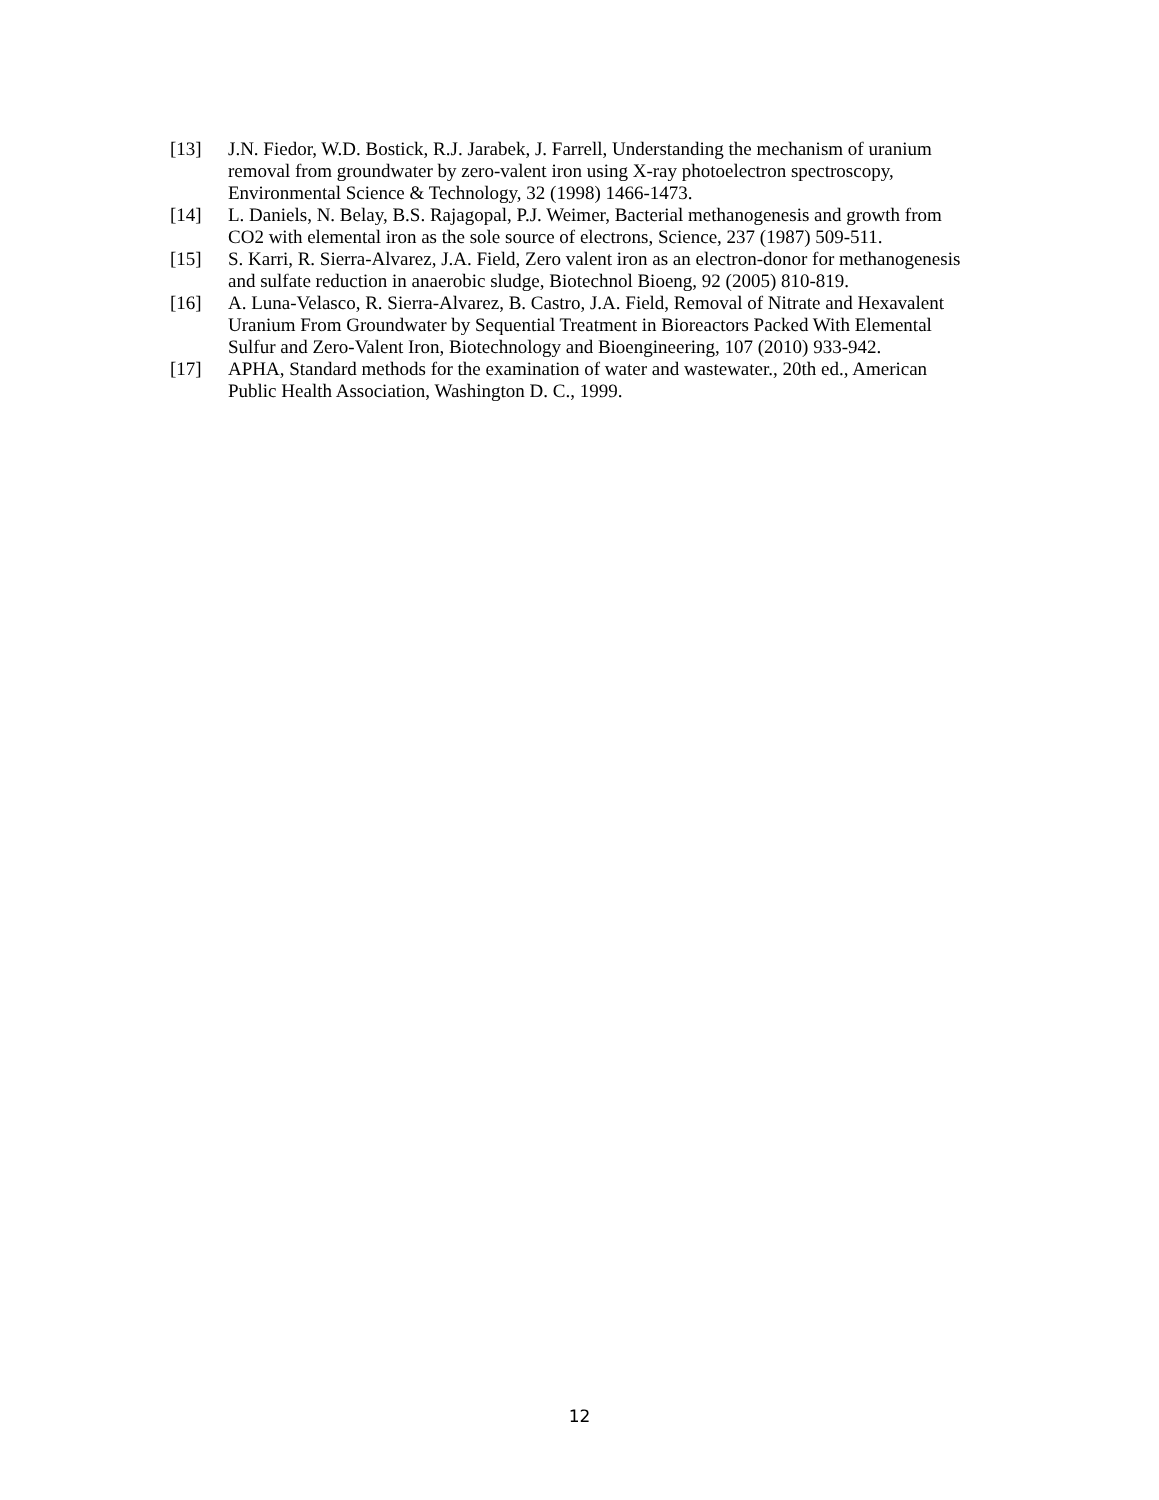[13] J.N. Fiedor, W.D. Bostick, R.J. Jarabek, J. Farrell, Understanding the mechanism of uranium removal from groundwater by zero-valent iron using X-ray photoelectron spectroscopy, Environmental Science & Technology, 32 (1998) 1466-1473.
[14] L. Daniels, N. Belay, B.S. Rajagopal, P.J. Weimer, Bacterial methanogenesis and growth from CO2 with elemental iron as the sole source of electrons, Science, 237 (1987) 509-511.
[15] S. Karri, R. Sierra-Alvarez, J.A. Field, Zero valent iron as an electron-donor for methanogenesis and sulfate reduction in anaerobic sludge, Biotechnol Bioeng, 92 (2005) 810-819.
[16] A. Luna-Velasco, R. Sierra-Alvarez, B. Castro, J.A. Field, Removal of Nitrate and Hexavalent Uranium From Groundwater by Sequential Treatment in Bioreactors Packed With Elemental Sulfur and Zero-Valent Iron, Biotechnology and Bioengineering, 107 (2010) 933-942.
[17] APHA, Standard methods for the examination of water and wastewater., 20th ed., American Public Health Association, Washington D. C., 1999.
12